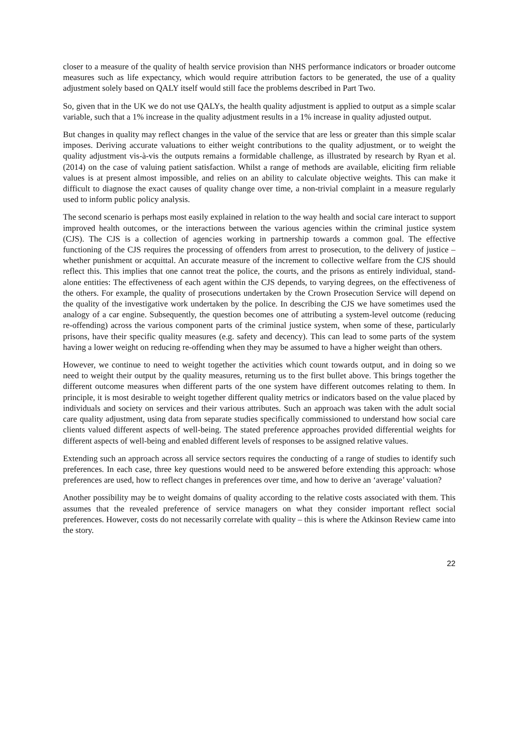closer to a measure of the quality of health service provision than NHS performance indicators or broader outcome measures such as life expectancy, which would require attribution factors to be generated, the use of a quality adjustment solely based on QALY itself would still face the problems described in Part Two.
So, given that in the UK we do not use QALYs, the health quality adjustment is applied to output as a simple scalar variable, such that a 1% increase in the quality adjustment results in a 1% increase in quality adjusted output.
But changes in quality may reflect changes in the value of the service that are less or greater than this simple scalar imposes. Deriving accurate valuations to either weight contributions to the quality adjustment, or to weight the quality adjustment vis-à-vis the outputs remains a formidable challenge, as illustrated by research by Ryan et al. (2014) on the case of valuing patient satisfaction. Whilst a range of methods are available, eliciting firm reliable values is at present almost impossible, and relies on an ability to calculate objective weights. This can make it difficult to diagnose the exact causes of quality change over time, a non-trivial complaint in a measure regularly used to inform public policy analysis.
The second scenario is perhaps most easily explained in relation to the way health and social care interact to support improved health outcomes, or the interactions between the various agencies within the criminal justice system (CJS). The CJS is a collection of agencies working in partnership towards a common goal. The effective functioning of the CJS requires the processing of offenders from arrest to prosecution, to the delivery of justice – whether punishment or acquittal. An accurate measure of the increment to collective welfare from the CJS should reflect this. This implies that one cannot treat the police, the courts, and the prisons as entirely individual, stand-alone entities: The effectiveness of each agent within the CJS depends, to varying degrees, on the effectiveness of the others. For example, the quality of prosecutions undertaken by the Crown Prosecution Service will depend on the quality of the investigative work undertaken by the police. In describing the CJS we have sometimes used the analogy of a car engine. Subsequently, the question becomes one of attributing a system-level outcome (reducing re-offending) across the various component parts of the criminal justice system, when some of these, particularly prisons, have their specific quality measures (e.g. safety and decency). This can lead to some parts of the system having a lower weight on reducing re-offending when they may be assumed to have a higher weight than others.
However, we continue to need to weight together the activities which count towards output, and in doing so we need to weight their output by the quality measures, returning us to the first bullet above. This brings together the different outcome measures when different parts of the one system have different outcomes relating to them. In principle, it is most desirable to weight together different quality metrics or indicators based on the value placed by individuals and society on services and their various attributes. Such an approach was taken with the adult social care quality adjustment, using data from separate studies specifically commissioned to understand how social care clients valued different aspects of well-being. The stated preference approaches provided differential weights for different aspects of well-being and enabled different levels of responses to be assigned relative values.
Extending such an approach across all service sectors requires the conducting of a range of studies to identify such preferences. In each case, three key questions would need to be answered before extending this approach: whose preferences are used, how to reflect changes in preferences over time, and how to derive an ‘average’ valuation?
Another possibility may be to weight domains of quality according to the relative costs associated with them. This assumes that the revealed preference of service managers on what they consider important reflect social preferences. However, costs do not necessarily correlate with quality – this is where the Atkinson Review came into the story.
22